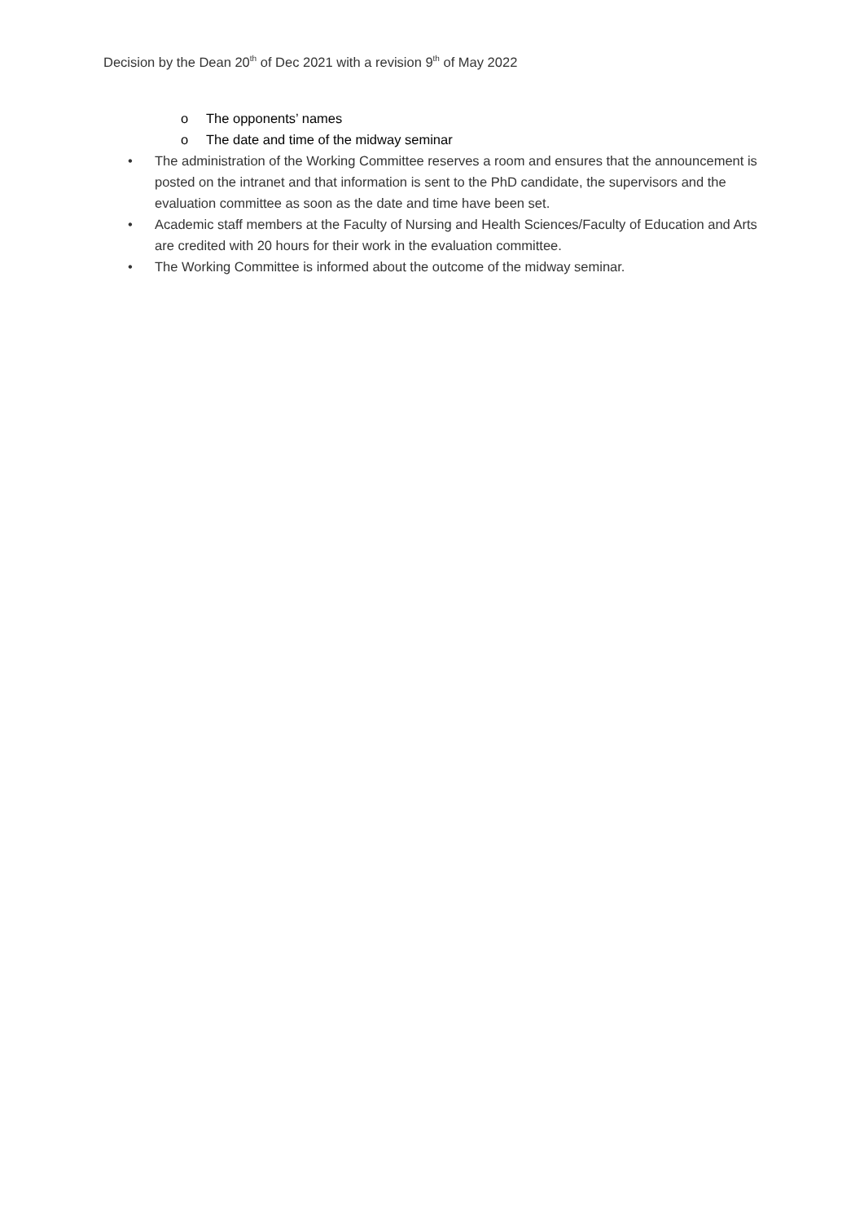Decision by the Dean 20<sup>th</sup> of Dec 2021 with a revision 9<sup>th</sup> of May 2022
o The opponents’ names
o The date and time of the midway seminar
• The administration of the Working Committee reserves a room and ensures that the announcement is posted on the intranet and that information is sent to the PhD candidate, the supervisors and the evaluation committee as soon as the date and time have been set.
• Academic staff members at the Faculty of Nursing and Health Sciences/Faculty of Education and Arts are credited with 20 hours for their work in the evaluation committee.
• The Working Committee is informed about the outcome of the midway seminar.